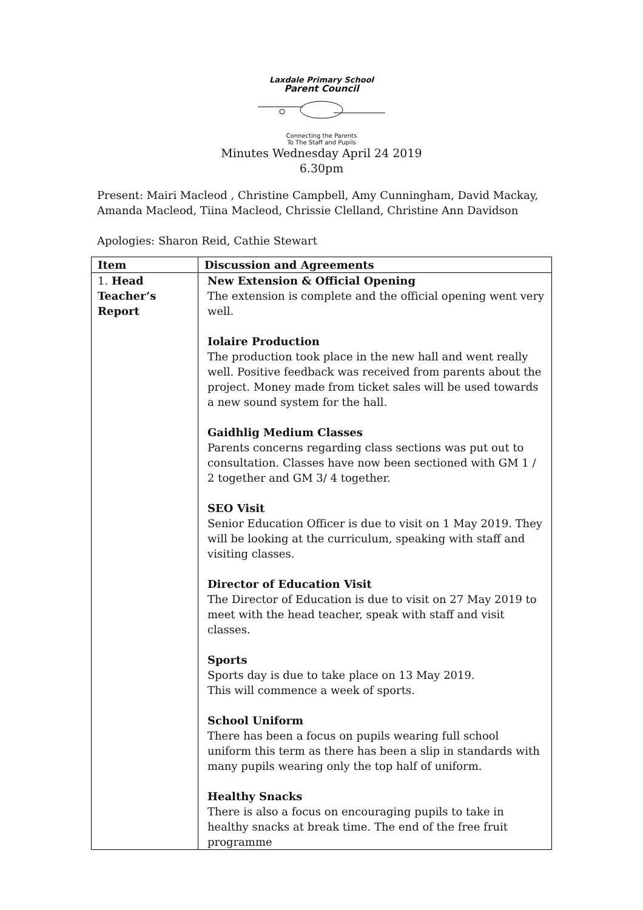Laxdale Primary School
Parent Council
Connecting the Parents
To The Staff and Pupils
Minutes Wednesday April 24 2019
6.30pm
Present: Mairi Macleod , Christine Campbell, Amy Cunningham, David Mackay, Amanda Macleod, Tiina Macleod, Chrissie Clelland, Christine Ann Davidson
Apologies: Sharon Reid, Cathie Stewart
| Item | Discussion and Agreements |
| --- | --- |
| 1. Head Teacher’s Report | New Extension & Official Opening The extension is complete and the official opening went very well. Iolaire Production The production took place in the new hall and went really well. Positive feedback was received from parents about the project. Money made from ticket sales will be used towards a new sound system for the hall. Gaidhlig Medium Classes Parents concerns regarding class sections was put out to consultation. Classes have now been sectioned with GM 1 / 2 together and GM 3/ 4 together. SEO Visit Senior Education Officer is due to visit on 1 May 2019. They will be looking at the curriculum, speaking with staff and visiting classes. Director of Education Visit The Director of Education is due to visit on 27 May 2019 to meet with the head teacher, speak with staff and visit classes. Sports Sports day is due to take place on 13 May 2019. This will commence a week of sports. School Uniform There has been a focus on pupils wearing full school uniform this term as there has been a slip in standards with many pupils wearing only the top half of uniform. Healthy Snacks There is also a focus on encouraging pupils to take in healthy snacks at break time. The end of the free fruit programme |